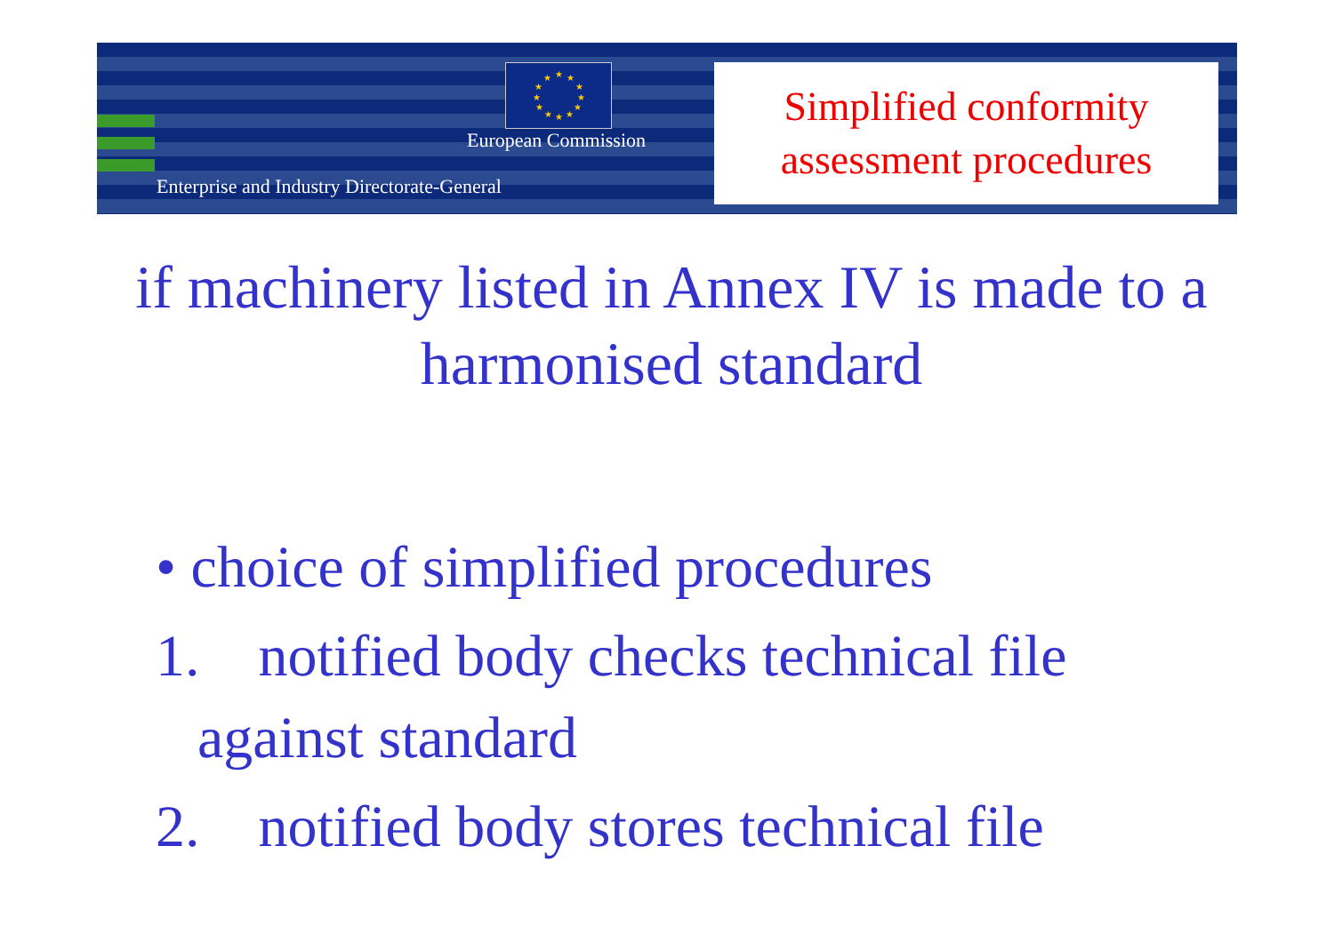★
★
★
★
★
★
★
★
★
★
★
★
European Commission
Enterprise and Industry Directorate-General
Simplified conformity
assessment procedures
if machinery listed in Annex IV is made to a harmonised standard
• choice of simplified procedures
1. notified body checks technical file
against standard
2. notified body stores technical file